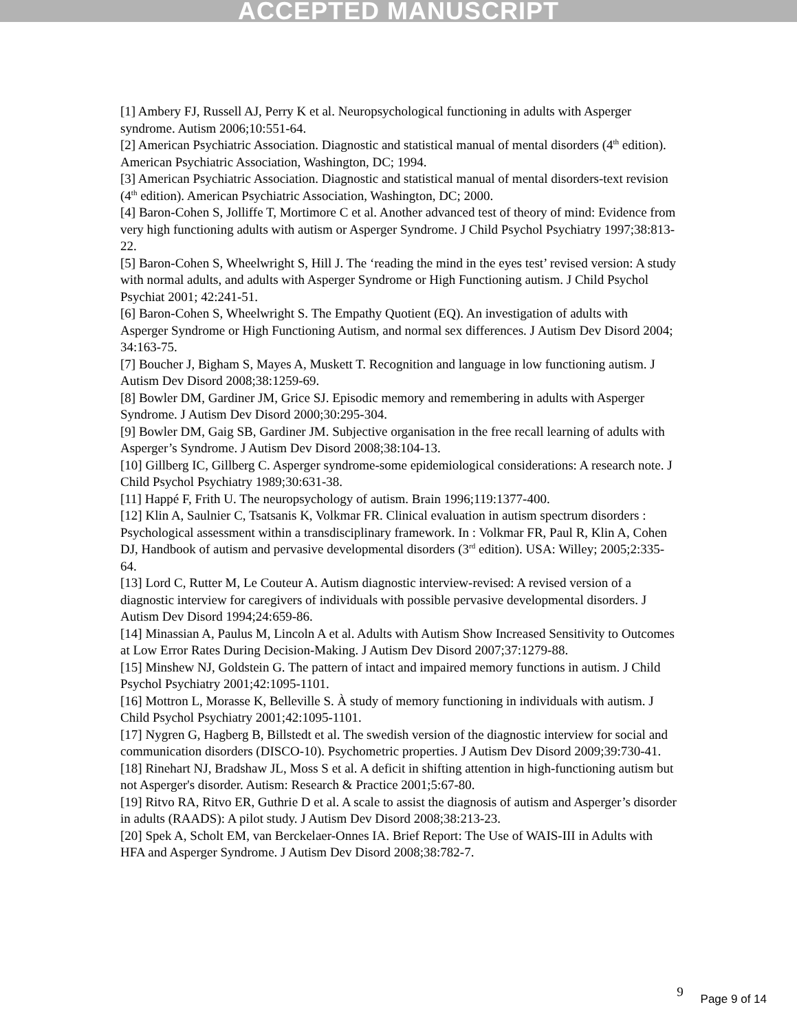ACCEPTED MANUSCRIPT
[1] Ambery FJ, Russell AJ, Perry K et al. Neuropsychological functioning in adults with Asperger syndrome. Autism 2006;10:551-64.
[2] American Psychiatric Association. Diagnostic and statistical manual of mental disorders (4<sup>th</sup> edition). American Psychiatric Association, Washington, DC; 1994.
[3] American Psychiatric Association. Diagnostic and statistical manual of mental disorders-text revision (4<sup>th</sup> edition). American Psychiatric Association, Washington, DC; 2000.
[4] Baron-Cohen S, Jolliffe T, Mortimore C et al. Another advanced test of theory of mind: Evidence from very high functioning adults with autism or Asperger Syndrome. J Child Psychol Psychiatry 1997;38:813-22.
[5] Baron-Cohen S, Wheelwright S, Hill J. The ‘reading the mind in the eyes test’ revised version: A study with normal adults, and adults with Asperger Syndrome or High Functioning autism. J Child Psychol Psychiat 2001; 42:241-51.
[6] Baron-Cohen S, Wheelwright S. The Empathy Quotient (EQ). An investigation of adults with Asperger Syndrome or High Functioning Autism, and normal sex differences. J Autism Dev Disord 2004; 34:163-75.
[7] Boucher J, Bigham S, Mayes A, Muskett T. Recognition and language in low functioning autism. J Autism Dev Disord 2008;38:1259-69.
[8] Bowler DM, Gardiner JM, Grice SJ. Episodic memory and remembering in adults with Asperger Syndrome. J Autism Dev Disord 2000;30:295-304.
[9] Bowler DM, Gaig SB, Gardiner JM. Subjective organisation in the free recall learning of adults with Asperger’s Syndrome. J Autism Dev Disord 2008;38:104-13.
[10] Gillberg IC, Gillberg C. Asperger syndrome-some epidemiological considerations: A research note. J Child Psychol Psychiatry 1989;30:631-38.
[11] Happé F, Frith U. The neuropsychology of autism. Brain 1996;119:1377-400.
[12] Klin A, Saulnier C, Tsatsanis K, Volkmar FR. Clinical evaluation in autism spectrum disorders : Psychological assessment within a transdisciplinary framework. In : Volkmar FR, Paul R, Klin A, Cohen DJ, Handbook of autism and pervasive developmental disorders (3<sup>rd</sup> edition). USA: Willey; 2005;2:335-64.
[13] Lord C, Rutter M, Le Couteur A. Autism diagnostic interview-revised: A revised version of a diagnostic interview for caregivers of individuals with possible pervasive developmental disorders. J Autism Dev Disord 1994;24:659-86.
[14] Minassian A, Paulus M, Lincoln A et al. Adults with Autism Show Increased Sensitivity to Outcomes at Low Error Rates During Decision-Making. J Autism Dev Disord 2007;37:1279-88.
[15] Minshew NJ, Goldstein G. The pattern of intact and impaired memory functions in autism. J Child Psychol Psychiatry 2001;42:1095-1101.
[16] Mottron L, Morasse K, Belleville S. À study of memory functioning in individuals with autism. J Child Psychol Psychiatry 2001;42:1095-1101.
[17] Nygren G, Hagberg B, Billstedt et al. The swedish version of the diagnostic interview for social and communication disorders (DISCO-10). Psychometric properties. J Autism Dev Disord 2009;39:730-41.
[18] Rinehart NJ, Bradshaw JL, Moss S et al. A deficit in shifting attention in high-functioning autism but not Asperger's disorder. Autism: Research & Practice 2001;5:67-80.
[19] Ritvo RA, Ritvo ER, Guthrie D et al. A scale to assist the diagnosis of autism and Asperger’s disorder in adults (RAADS): A pilot study. J Autism Dev Disord 2008;38:213-23.
[20] Spek A, Scholt EM, van Berckelaer-Onnes IA. Brief Report: The Use of WAIS-III in Adults with HFA and Asperger Syndrome. J Autism Dev Disord 2008;38:782-7.
9 Page 9 of 14